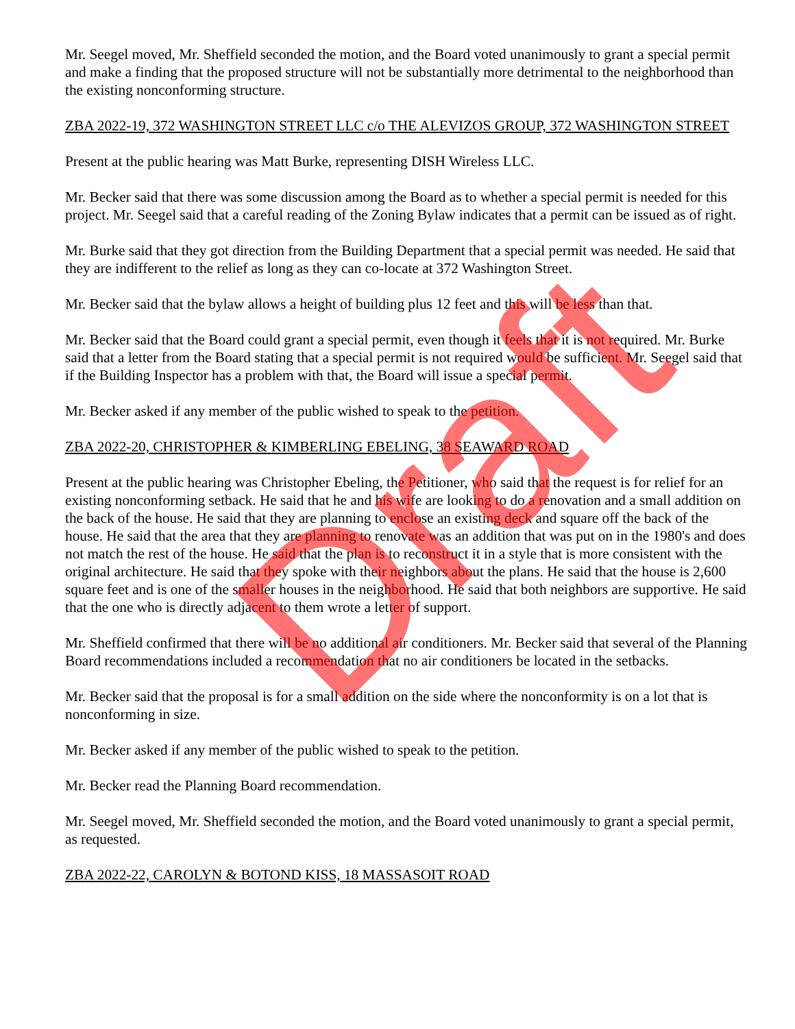Mr. Seegel moved, Mr. Sheffield seconded the motion, and the Board voted unanimously to grant a special permit and make a finding that the proposed structure will not be substantially more detrimental to the neighborhood than the existing nonconforming structure.
ZBA 2022-19, 372 WASHINGTON STREET LLC c/o THE ALEVIZOS GROUP, 372 WASHINGTON STREET
Present at the public hearing was Matt Burke, representing DISH Wireless LLC.
Mr. Becker said that there was some discussion among the Board as to whether a special permit is needed for this project. Mr. Seegel said that a careful reading of the Zoning Bylaw indicates that a permit can be issued as of right.
Mr. Burke said that they got direction from the Building Department that a special permit was needed. He said that they are indifferent to the relief as long as they can co-locate at 372 Washington Street.
Mr. Becker said that the bylaw allows a height of building plus 12 feet and this will be less than that.
Mr. Becker said that the Board could grant a special permit, even though it feels that it is not required. Mr. Burke said that a letter from the Board stating that a special permit is not required would be sufficient. Mr. Seegel said that if the Building Inspector has a problem with that, the Board will issue a special permit.
Mr. Becker asked if any member of the public wished to speak to the petition.
ZBA 2022-20, CHRISTOPHER & KIMBERLING EBELING, 38 SEAWARD ROAD
Present at the public hearing was Christopher Ebeling, the Petitioner, who said that the request is for relief for an existing nonconforming setback. He said that he and his wife are looking to do a renovation and a small addition on the back of the house. He said that they are planning to enclose an existing deck and square off the back of the house. He said that the area that they are planning to renovate was an addition that was put on in the 1980's and does not match the rest of the house. He said that the plan is to reconstruct it in a style that is more consistent with the original architecture. He said that they spoke with their neighbors about the plans. He said that the house is 2,600 square feet and is one of the smaller houses in the neighborhood. He said that both neighbors are supportive. He said that the one who is directly adjacent to them wrote a letter of support.
Mr. Sheffield confirmed that there will be no additional air conditioners. Mr. Becker said that several of the Planning Board recommendations included a recommendation that no air conditioners be located in the setbacks.
Mr. Becker said that the proposal is for a small addition on the side where the nonconformity is on a lot that is nonconforming in size.
Mr. Becker asked if any member of the public wished to speak to the petition.
Mr. Becker read the Planning Board recommendation.
Mr. Seegel moved, Mr. Sheffield seconded the motion, and the Board voted unanimously to grant a special permit, as requested.
ZBA 2022-22, CAROLYN & BOTOND KISS, 18 MASSASOIT ROAD
Draft